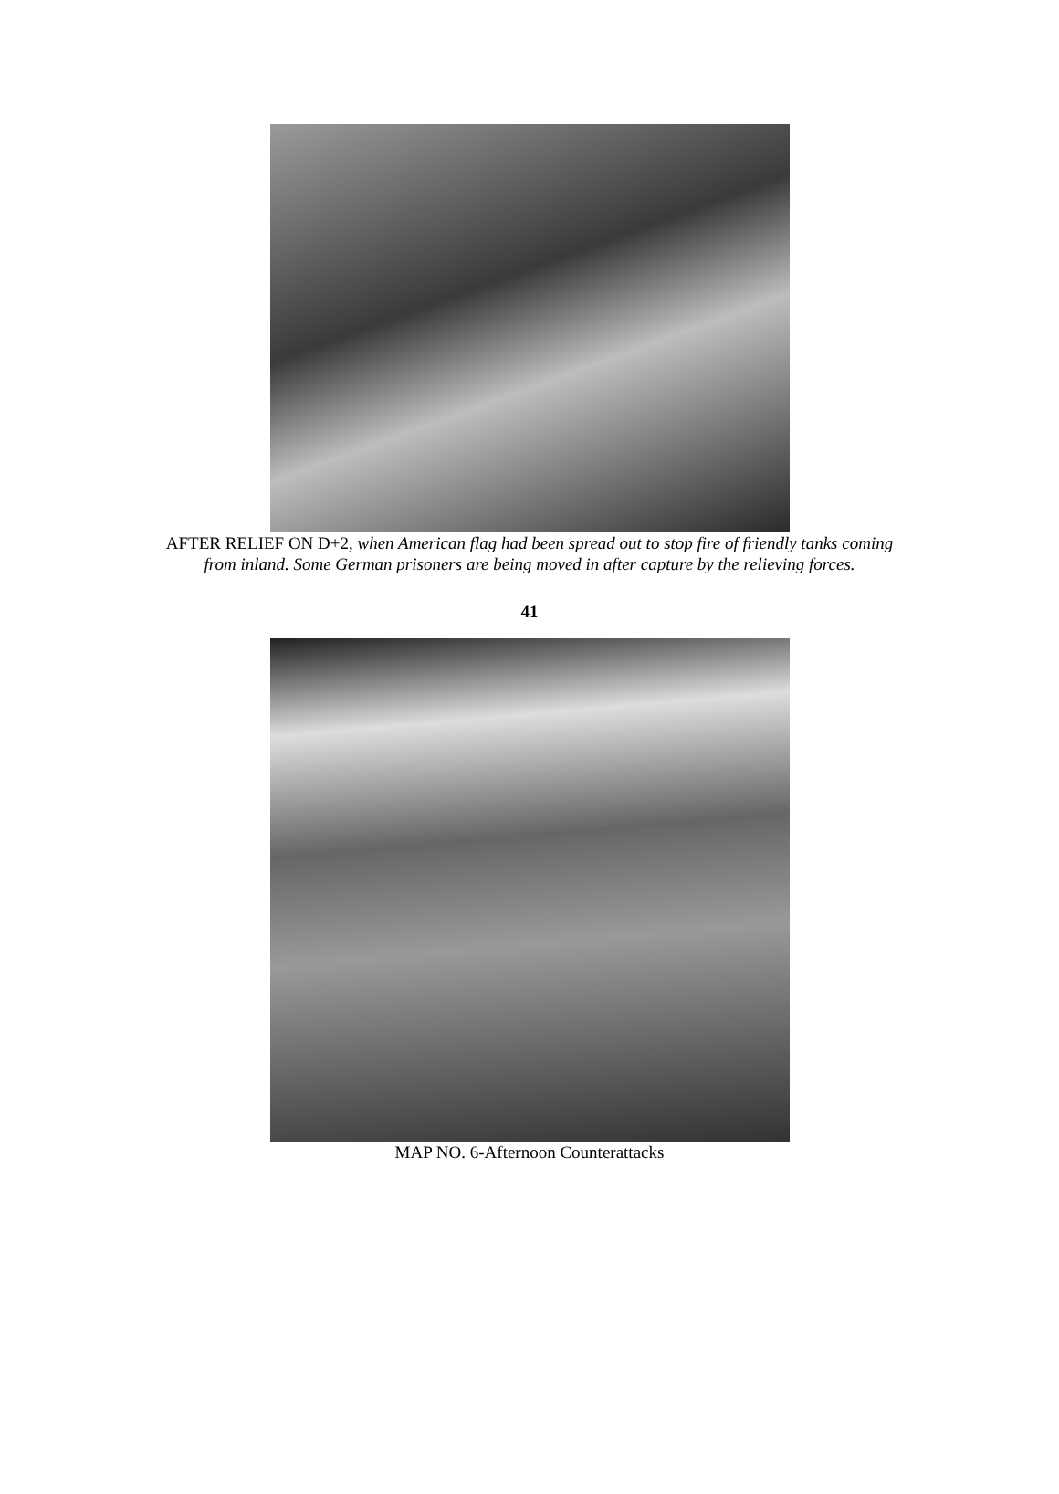AFTER RELIEF ON D+2, when American flag had been spread out to stop fire of friendly tanks coming from inland. Some German prisoners are being moved in after capture by the relieving forces.
41
MAP NO. 6-Afternoon Counterattacks